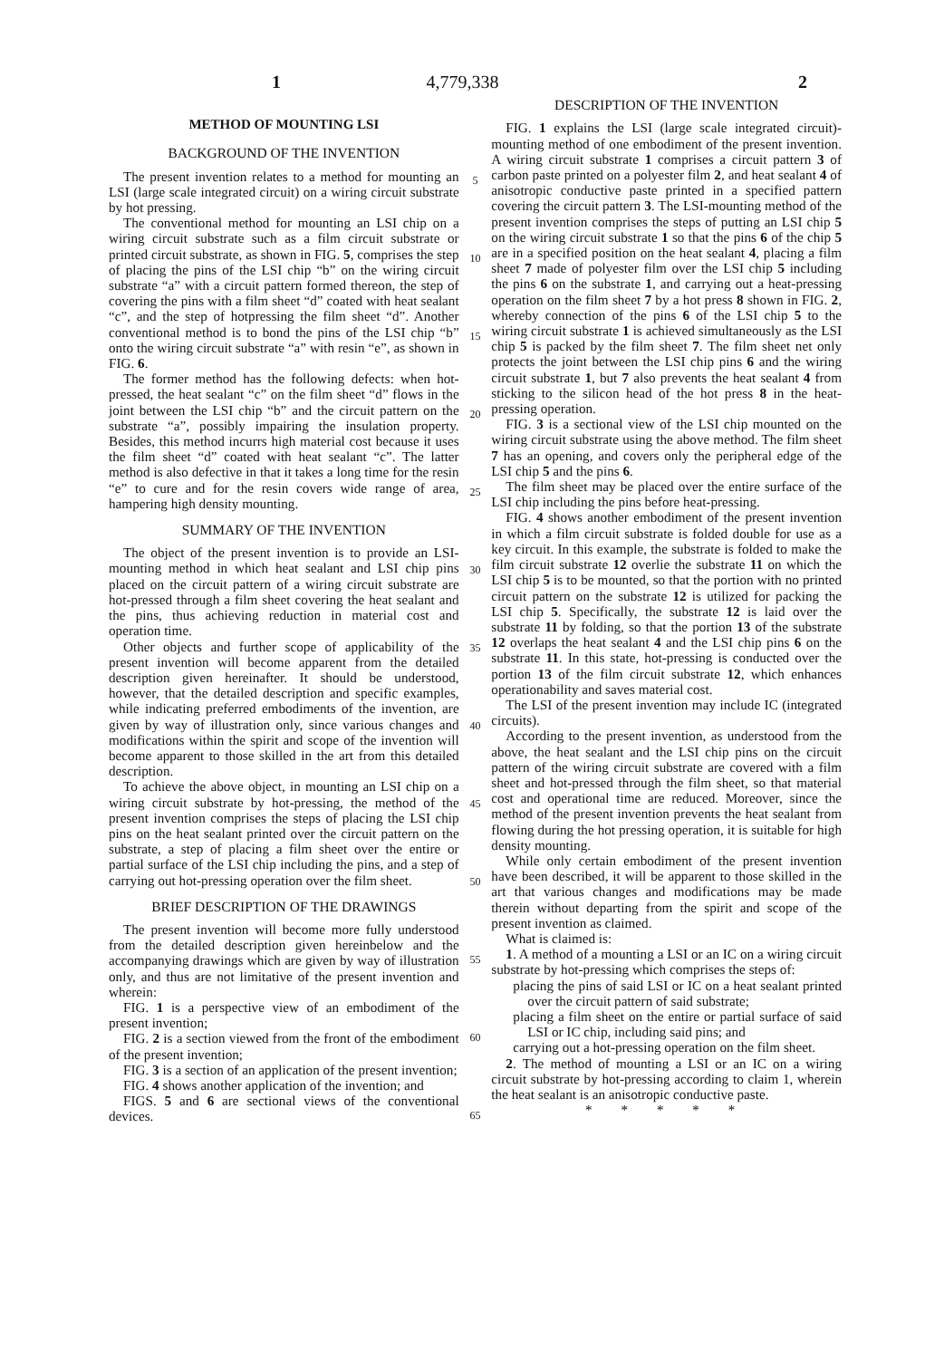4,779,338
1 2
METHOD OF MOUNTING LSI
BACKGROUND OF THE INVENTION
The present invention relates to a method for mounting an LSI (large scale integrated circuit) on a wiring circuit substrate by hot pressing.
The conventional method for mounting an LSI chip on a wiring circuit substrate such as a film circuit substrate or printed circuit substrate, as shown in FIG. 5, comprises the step of placing the pins of the LSI chip “b” on the wiring circuit substrate “a” with a circuit pattern formed thereon, the step of covering the pins with a film sheet “d” coated with heat sealant “c”, and the step of hotpressing the film sheet “d”. Another conventional method is to bond the pins of the LSI chip “b” onto the wiring circuit substrate “a” with resin “e”, as shown in FIG. 6.
The former method has the following defects: when hot-pressed, the heat sealant “c” on the film sheet “d” flows in the joint between the LSI chip “b” and the circuit pattern on the substrate “a”, possibly impairing the insulation property. Besides, this method incurrs high material cost because it uses the film sheet “d” coated with heat sealant “c”. The latter method is also defective in that it takes a long time for the resin “e” to cure and for the resin covers wide range of area, hampering high density mounting.
SUMMARY OF THE INVENTION
The object of the present invention is to provide an LSI-mounting method in which heat sealant and LSI chip pins placed on the circuit pattern of a wiring circuit substrate are hot-pressed through a film sheet covering the heat sealant and the pins, thus achieving reduction in material cost and operation time.
Other objects and further scope of applicability of the present invention will become apparent from the detailed description given hereinafter. It should be understood, however, that the detailed description and specific examples, while indicating preferred embodiments of the invention, are given by way of illustration only, since various changes and modifications within the spirit and scope of the invention will become apparent to those skilled in the art from this detailed description.
To achieve the above object, in mounting an LSI chip on a wiring circuit substrate by hot-pressing, the method of the present invention comprises the steps of placing the LSI chip pins on the heat sealant printed over the circuit pattern on the substrate, a step of placing a film sheet over the entire or partial surface of the LSI chip including the pins, and a step of carrying out hot-pressing operation over the film sheet.
BRIEF DESCRIPTION OF THE DRAWINGS
The present invention will become more fully understood from the detailed description given hereinbelow and the accompanying drawings which are given by way of illustration only, and thus are not limitative of the present invention and wherein:
FIG. 1 is a perspective view of an embodiment of the present invention;
FIG. 2 is a section viewed from the front of the embodiment of the present invention;
FIG. 3 is a section of an application of the present invention;
FIG. 4 shows another application of the invention; and
FIGS. 5 and 6 are sectional views of the conventional devices.
5
10
15
20
25
30
35
40
45
50
55
60
65
DESCRIPTION OF THE INVENTION
FIG. 1 explains the LSI (large scale integrated circuit)-mounting method of one embodiment of the present invention. A wiring circuit substrate 1 comprises a circuit pattern 3 of carbon paste printed on a polyester film 2, and heat sealant 4 of anisotropic conductive paste printed in a specified pattern covering the circuit pattern 3. The LSI-mounting method of the present invention comprises the steps of putting an LSI chip 5 on the wiring circuit substrate 1 so that the pins 6 of the chip 5 are in a specified position on the heat sealant 4, placing a film sheet 7 made of polyester film over the LSI chip 5 including the pins 6 on the substrate 1, and carrying out a heat-pressing operation on the film sheet 7 by a hot press 8 shown in FIG. 2, whereby connection of the pins 6 of the LSI chip 5 to the wiring circuit substrate 1 is achieved simultaneously as the LSI chip 5 is packed by the film sheet 7. The film sheet net only protects the joint between the LSI chip pins 6 and the wiring circuit substrate 1, but 7 also prevents the heat sealant 4 from sticking to the silicon head of the hot press 8 in the heat-pressing operation.
FIG. 3 is a sectional view of the LSI chip mounted on the wiring circuit substrate using the above method. The film sheet 7 has an opening, and covers only the peripheral edge of the LSI chip 5 and the pins 6.
The film sheet may be placed over the entire surface of the LSI chip including the pins before heat-pressing.
FIG. 4 shows another embodiment of the present invention in which a film circuit substrate is folded double for use as a key circuit. In this example, the substrate is folded to make the film circuit substrate 12 overlie the substrate 11 on which the LSI chip 5 is to be mounted, so that the portion with no printed circuit pattern on the substrate 12 is utilized for packing the LSI chip 5. Specifically, the substrate 12 is laid over the substrate 11 by folding, so that the portion 13 of the substrate 12 overlaps the heat sealant 4 and the LSI chip pins 6 on the substrate 11. In this state, hot-pressing is conducted over the portion 13 of the film circuit substrate 12, which enhances operationability and saves material cost.
The LSI of the present invention may include IC (integrated circuits).
According to the present invention, as understood from the above, the heat sealant and the LSI chip pins on the circuit pattern of the wiring circuit substrate are covered with a film sheet and hot-pressed through the film sheet, so that material cost and operational time are reduced. Moreover, since the method of the present invention prevents the heat sealant from flowing during the hot pressing operation, it is suitable for high density mounting.
While only certain embodiment of the present invention have been described, it will be apparent to those skilled in the art that various changes and modifications may be made therein without departing from the spirit and scope of the present invention as claimed.
What is claimed is:
1. A method of a mounting a LSI or an IC on a wiring circuit substrate by hot-pressing which comprises the steps of:
placing the pins of said LSI or IC on a heat sealant printed over the circuit pattern of said substrate;
placing a film sheet on the entire or partial surface of said LSI or IC chip, including said pins; and
carrying out a hot-pressing operation on the film sheet.
2. The method of mounting a LSI or an IC on a wiring circuit substrate by hot-pressing according to claim 1, wherein the heat sealant is an anisotropic conductive paste.
* * * * *